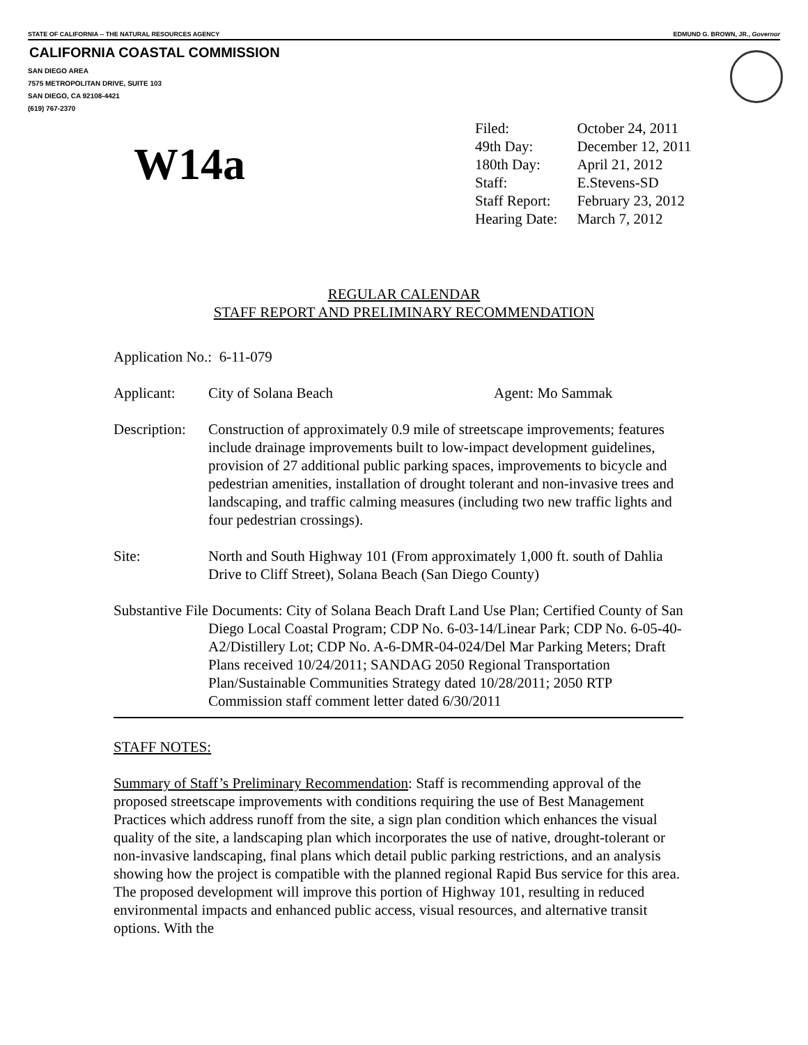STATE OF CALIFORNIA -- THE NATURAL RESOURCES AGENCY EDMUND G. BROWN, JR., Governor
CALIFORNIA COASTAL COMMISSION
SAN DIEGO AREA
7575 METROPOLITAN DRIVE, SUITE 103
SAN DIEGO, CA 92108-4421
(619) 767-2370
W14a
| Filed: | October 24, 2011 |
| 49th Day: | December 12, 2011 |
| 180th Day: | April 21, 2012 |
| Staff: | E.Stevens-SD |
| Staff Report: | February 23, 2012 |
| Hearing Date: | March 7, 2012 |
REGULAR CALENDAR
STAFF REPORT AND PRELIMINARY RECOMMENDATION
Application No.: 6-11-079
Applicant: City of Solana Beach Agent: Mo Sammak
Description:
Construction of approximately 0.9 mile of streetscape improvements; features include drainage improvements built to low-impact development guidelines, provision of 27 additional public parking spaces, improvements to bicycle and pedestrian amenities, installation of drought tolerant and non-invasive trees and landscaping, and traffic calming measures (including two new traffic lights and four pedestrian crossings).
Site: North and South Highway 101 (From approximately 1,000 ft. south of Dahlia Drive to Cliff Street), Solana Beach (San Diego County)
Substantive File Documents: City of Solana Beach Draft Land Use Plan; Certified County of San Diego Local Coastal Program; CDP No. 6-03-14/Linear Park; CDP No. 6-05-40-A2/Distillery Lot; CDP No. A-6-DMR-04-024/Del Mar Parking Meters; Draft Plans received 10/24/2011; SANDAG 2050 Regional Transportation Plan/Sustainable Communities Strategy dated 10/28/2011; 2050 RTP Commission staff comment letter dated 6/30/2011
STAFF NOTES:
Summary of Staff’s Preliminary Recommendation: Staff is recommending approval of the proposed streetscape improvements with conditions requiring the use of Best Management Practices which address runoff from the site, a sign plan condition which enhances the visual quality of the site, a landscaping plan which incorporates the use of native, drought-tolerant or non-invasive landscaping, final plans which detail public parking restrictions, and an analysis showing how the project is compatible with the planned regional Rapid Bus service for this area. The proposed development will improve this portion of Highway 101, resulting in reduced environmental impacts and enhanced public access, visual resources, and alternative transit options. With the